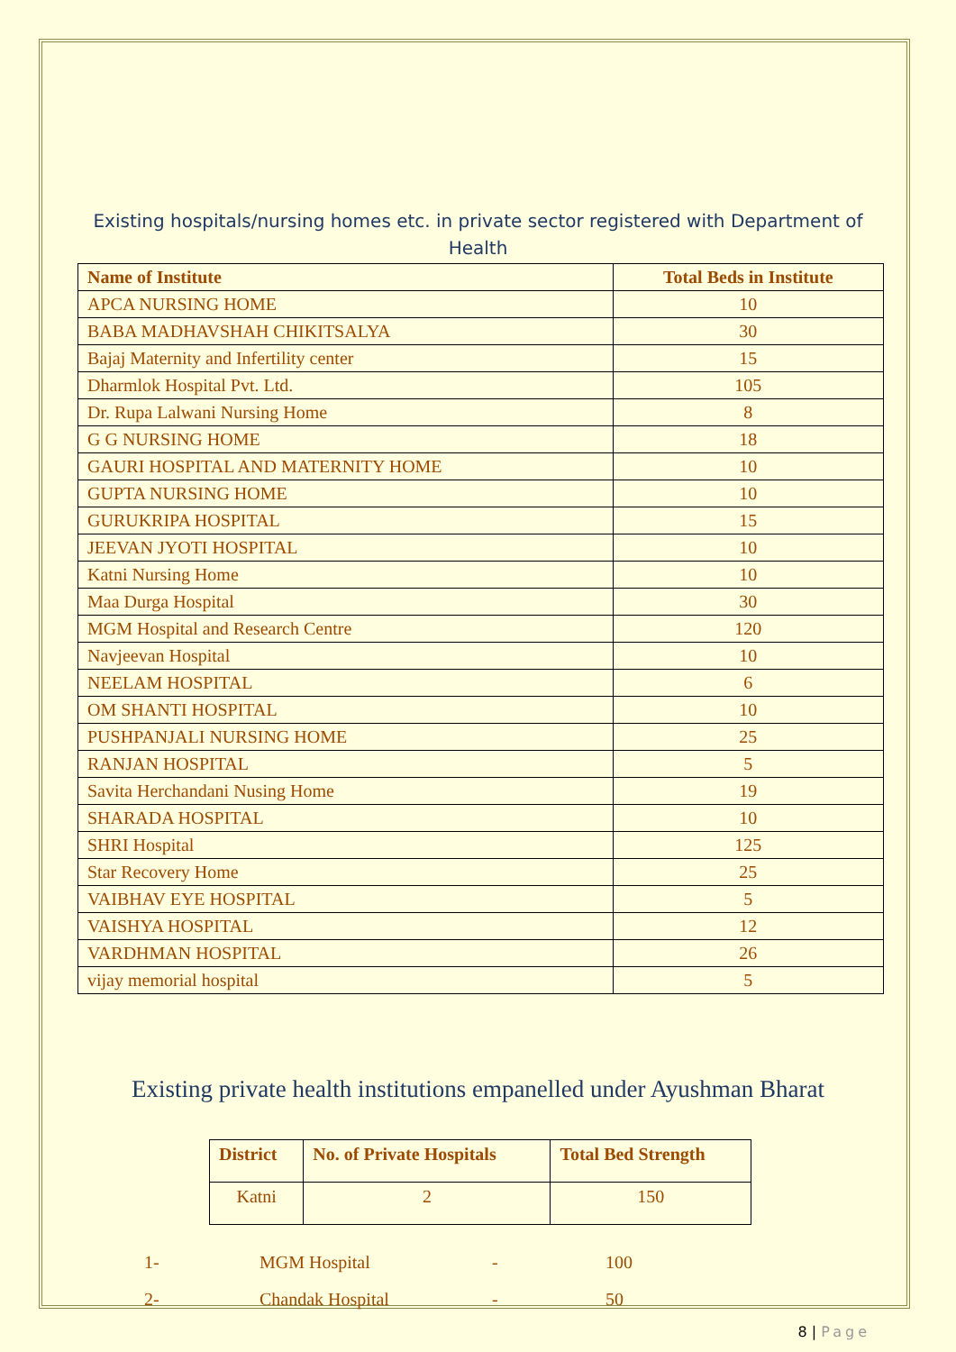Existing hospitals/nursing homes etc. in private sector registered with Department of Health
| Name of Institute | Total Beds in Institute |
| --- | --- |
| APCA NURSING HOME | 10 |
| BABA MADHAVSHAH CHIKITSALYA | 30 |
| Bajaj Maternity and Infertility center | 15 |
| Dharmlok Hospital Pvt. Ltd. | 105 |
| Dr. Rupa Lalwani Nursing Home | 8 |
| G G NURSING HOME | 18 |
| GAURI HOSPITAL AND MATERNITY HOME | 10 |
| GUPTA NURSING HOME | 10 |
| GURUKRIPA HOSPITAL | 15 |
| JEEVAN JYOTI HOSPITAL | 10 |
| Katni Nursing Home | 10 |
| Maa Durga Hospital | 30 |
| MGM Hospital and Research Centre | 120 |
| Navjeevan Hospital | 10 |
| NEELAM HOSPITAL | 6 |
| OM SHANTI HOSPITAL | 10 |
| PUSHPANJALI NURSING HOME | 25 |
| RANJAN HOSPITAL | 5 |
| Savita Herchandani Nusing Home | 19 |
| SHARADA HOSPITAL | 10 |
| SHRI Hospital | 125 |
| Star Recovery Home | 25 |
| VAIBHAV EYE HOSPITAL | 5 |
| VAISHYA HOSPITAL | 12 |
| VARDHMAN HOSPITAL | 26 |
| vijay memorial hospital | 5 |
Existing private health institutions empanelled under Ayushman Bharat
| District | No. of Private Hospitals | Total Bed Strength |
| --- | --- | --- |
| Katni | 2 | 150 |
1- MGM Hospital - 100
2- Chandak Hospital - 50
8 | Page